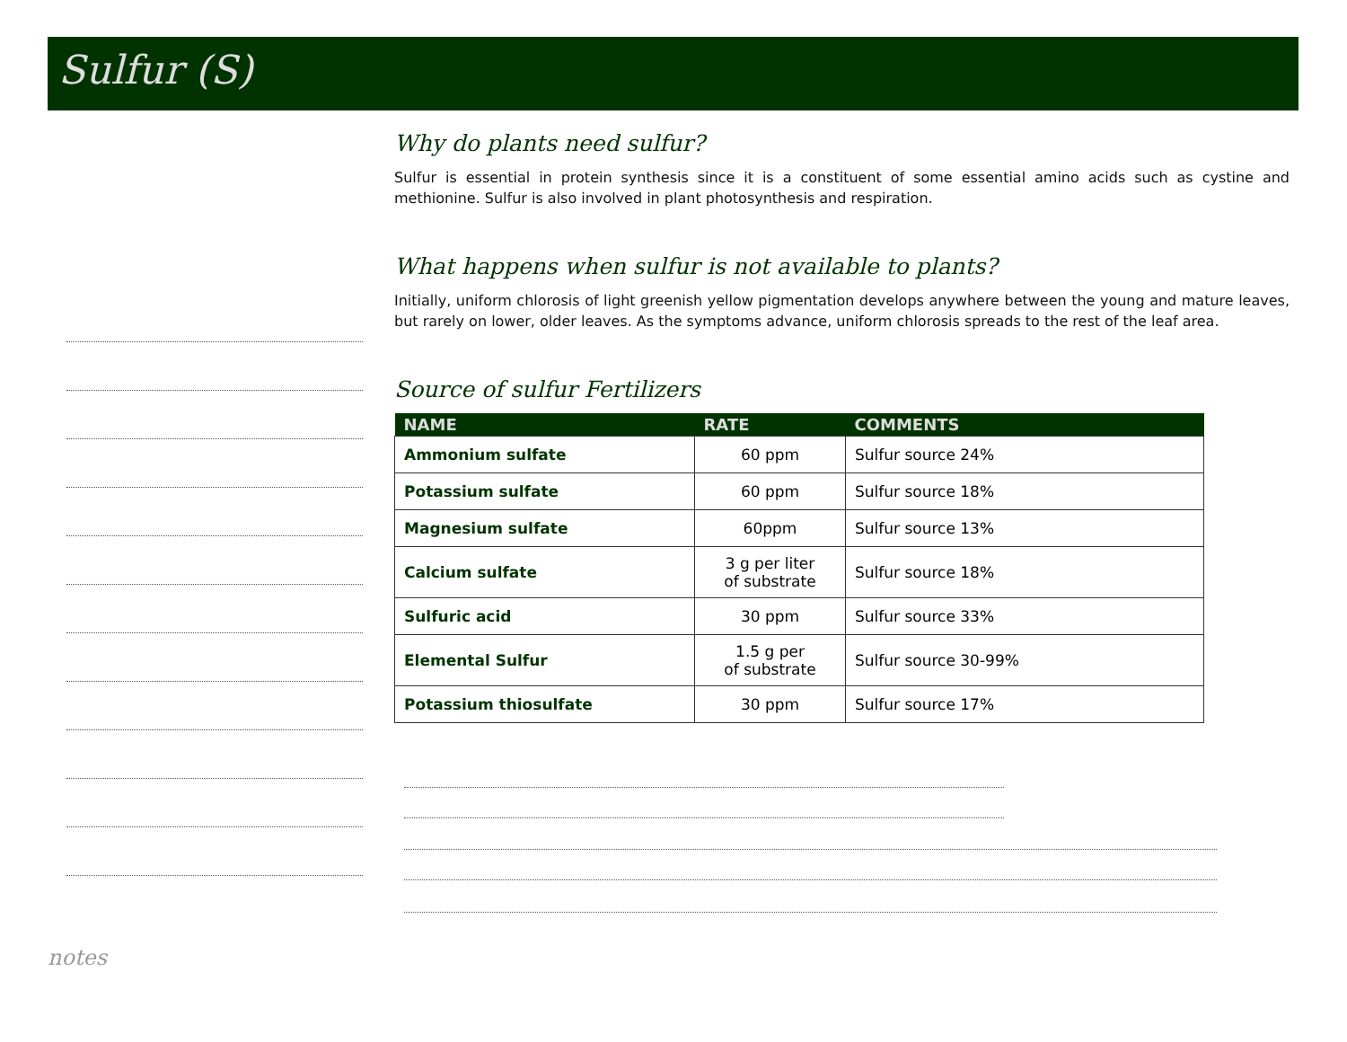Sulfur (S)
Why do plants need sulfur?
Sulfur is essential in protein synthesis since it is a constituent of some essential amino acids such as cystine and methionine. Sulfur is also involved in plant photosynthesis and respiration.
What happens when sulfur is not available to plants?
Initially, uniform chlorosis of light greenish yellow pigmentation develops anywhere between the young and mature leaves, but rarely on lower, older leaves. As the symptoms advance, uniform chlorosis spreads to the rest of the leaf area.
Source of sulfur Fertilizers
| NAME | RATE | COMMENTS |
| --- | --- | --- |
| Ammonium sulfate | 60 ppm | Sulfur source 24% |
| Potassium sulfate | 60 ppm | Sulfur source 18% |
| Magnesium sulfate | 60ppm | Sulfur source 13% |
| Calcium sulfate | 3 g per liter of substrate | Sulfur source 18% |
| Sulfuric acid | 30 ppm | Sulfur source 33% |
| Elemental Sulfur | 1.5 g per of substrate | Sulfur source 30-99% |
| Potassium thiosulfate | 30 ppm | Sulfur source 17% |
notes